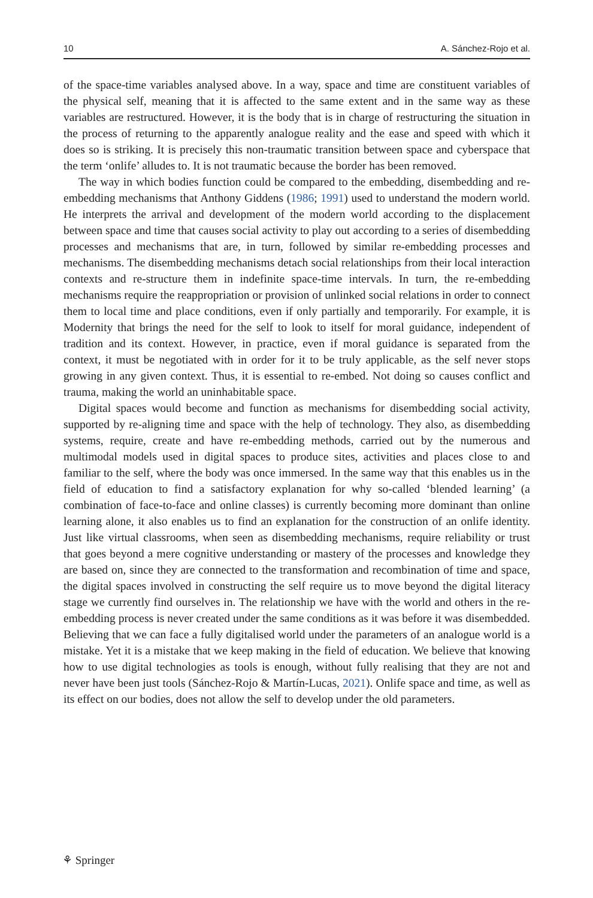10 A. Sánchez-Rojo et al.
of the space-time variables analysed above. In a way, space and time are constituent variables of the physical self, meaning that it is affected to the same extent and in the same way as these variables are restructured. However, it is the body that is in charge of restructuring the situation in the process of returning to the apparently analogue reality and the ease and speed with which it does so is striking. It is precisely this non-traumatic transition between space and cyberspace that the term ‘onlife’ alludes to. It is not traumatic because the border has been removed.
The way in which bodies function could be compared to the embedding, disembedding and re-embedding mechanisms that Anthony Giddens (1986; 1991) used to understand the modern world. He interprets the arrival and development of the modern world according to the displacement between space and time that causes social activity to play out according to a series of disembedding processes and mechanisms that are, in turn, followed by similar re-embedding processes and mechanisms. The disembedding mechanisms detach social relationships from their local interaction contexts and re-structure them in indefinite space-time intervals. In turn, the re-embedding mechanisms require the reappropriation or provision of unlinked social relations in order to connect them to local time and place conditions, even if only partially and temporarily. For example, it is Modernity that brings the need for the self to look to itself for moral guidance, independent of tradition and its context. However, in practice, even if moral guidance is separated from the context, it must be negotiated with in order for it to be truly applicable, as the self never stops growing in any given context. Thus, it is essential to re-embed. Not doing so causes conflict and trauma, making the world an uninhabitable space.
Digital spaces would become and function as mechanisms for disembedding social activity, supported by re-aligning time and space with the help of technology. They also, as disembedding systems, require, create and have re-embedding methods, carried out by the numerous and multimodal models used in digital spaces to produce sites, activities and places close to and familiar to the self, where the body was once immersed. In the same way that this enables us in the field of education to find a satisfactory explanation for why so-called ‘blended learning’ (a combination of face-to-face and online classes) is currently becoming more dominant than online learning alone, it also enables us to find an explanation for the construction of an onlife identity. Just like virtual classrooms, when seen as disembedding mechanisms, require reliability or trust that goes beyond a mere cognitive understanding or mastery of the processes and knowledge they are based on, since they are connected to the transformation and recombination of time and space, the digital spaces involved in constructing the self require us to move beyond the digital literacy stage we currently find ourselves in. The relationship we have with the world and others in the re-embedding process is never created under the same conditions as it was before it was disembedded. Believing that we can face a fully digitalised world under the parameters of an analogue world is a mistake. Yet it is a mistake that we keep making in the field of education. We believe that knowing how to use digital technologies as tools is enough, without fully realising that they are not and never have been just tools (Sánchez-Rojo & Martín-Lucas, 2021). Onlife space and time, as well as its effect on our bodies, does not allow the self to develop under the old parameters.
⚘ Springer